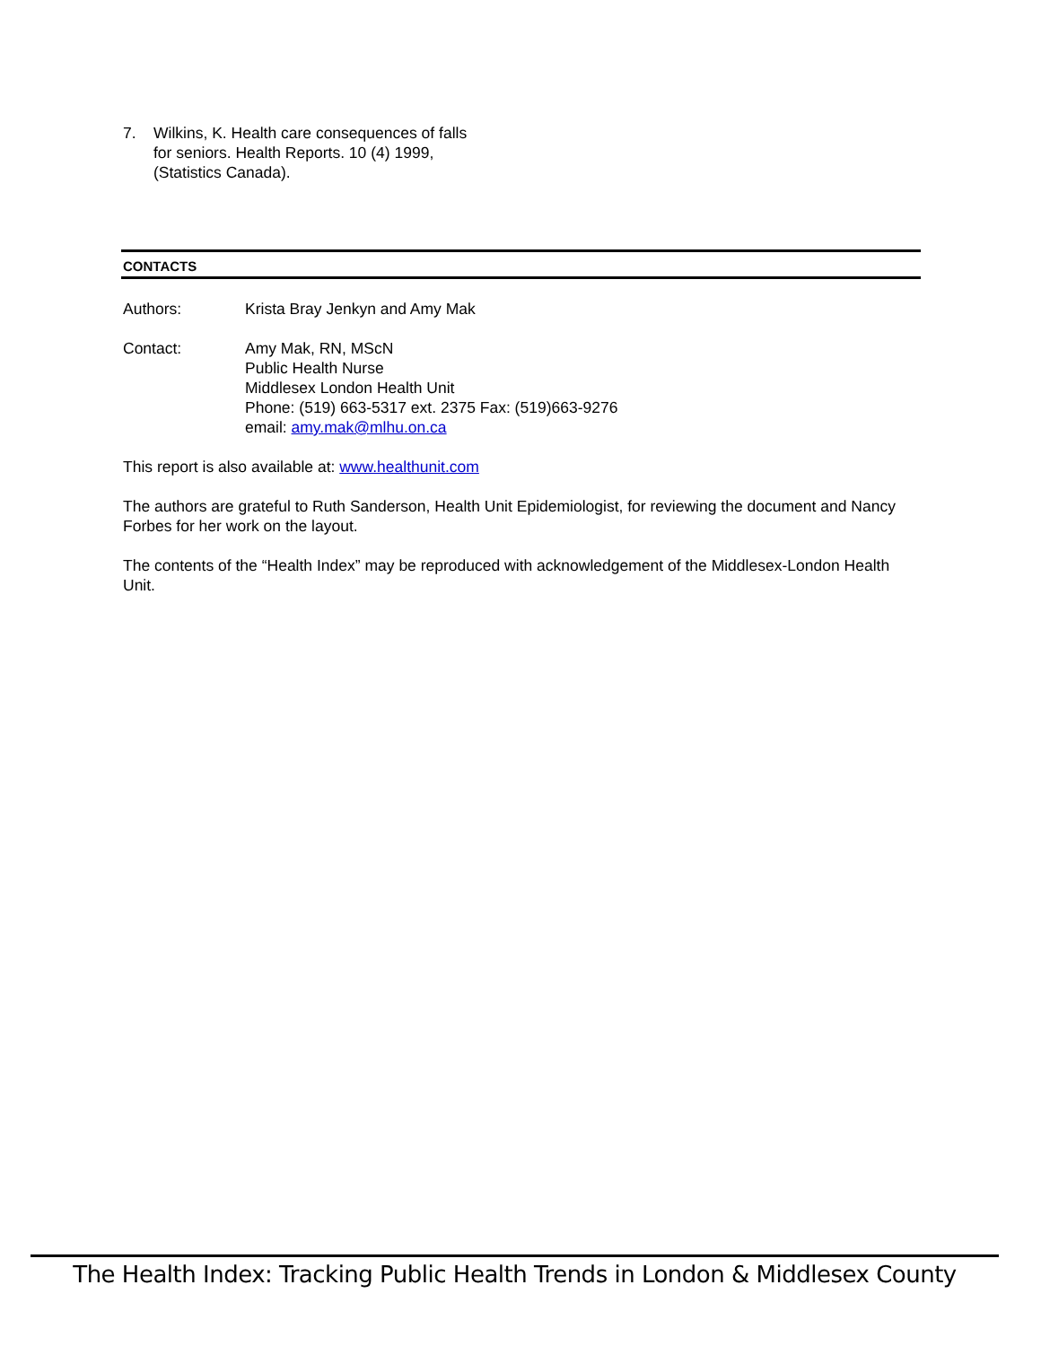7. Wilkins, K. Health care consequences of falls for seniors. Health Reports. 10 (4) 1999, (Statistics Canada).
CONTACTS
Authors: Krista Bray Jenkyn and Amy Mak
Contact: Amy Mak, RN, MScN
Public Health Nurse
Middlesex London Health Unit
Phone: (519) 663-5317 ext. 2375 Fax: (519)663-9276
email: amy.mak@mlhu.on.ca
This report is also available at: www.healthunit.com
The authors are grateful to Ruth Sanderson, Health Unit Epidemiologist, for reviewing the document and Nancy Forbes for her work on the layout.
The contents of the “Health Index” may be reproduced with acknowledgement of the Middlesex-London Health Unit.
The Health Index: Tracking Public Health Trends in London & Middlesex County